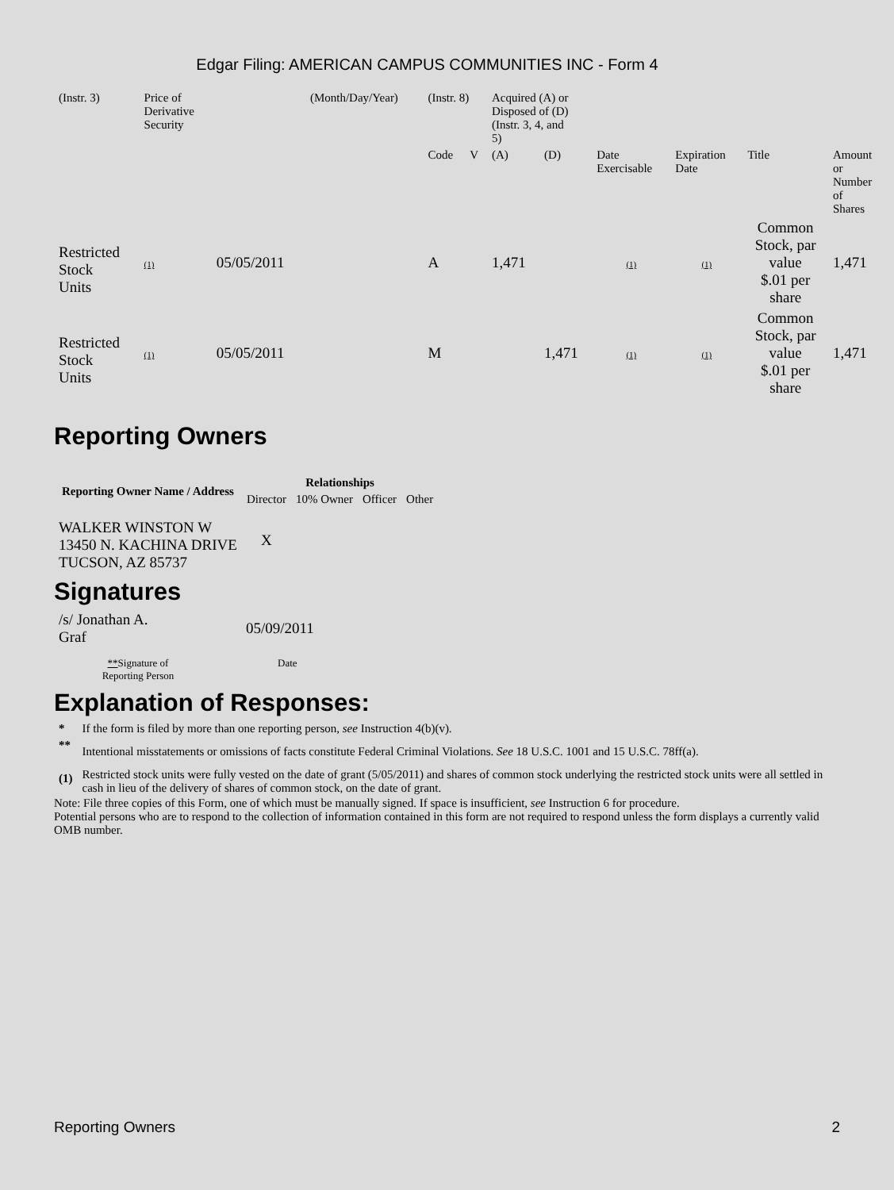Edgar Filing: AMERICAN CAMPUS COMMUNITIES INC - Form 4
| (Instr. 3) | Price of Derivative Security | | (Month/Day/Year) | (Instr. 8) | | Acquired (A) or Disposed of (D) (Instr. 3, 4, and 5) | | | | | |
| | | | | Code | V | (A) | (D) | Date Exercisable | Expiration Date | Title | Amount or Number of Shares |
| Restricted Stock Units | (1) | 05/05/2011 | | A | | 1,471 | | (1) | (1) | Common Stock, par value $.01 per share | 1,471 |
| Restricted Stock Units | (1) | 05/05/2011 | | M | | | 1,471 | (1) | (1) | Common Stock, par value $.01 per share | 1,471 |
Reporting Owners
| Reporting Owner Name / Address | Relationships | | | |
| --- | --- | --- | --- | --- |
| | Director | 10% Owner | Officer | Other |
| WALKER WINSTON W 13450 N. KACHINA DRIVE TUCSON, AZ 85737 | X | | | |
Signatures
| /s/ Jonathan A. Graf | 05/09/2011 |
| ** Signature of Reporting Person | Date |
Explanation of Responses:
| * | If the form is filed by more than one reporting person, see Instruction 4(b)(v). |
| ** | Intentional misstatements or omissions of facts constitute Federal Criminal Violations. See 18 U.S.C. 1001 and 15 U.S.C. 78ff(a). |
| (1) | Restricted stock units were fully vested on the date of grant (5/05/2011) and shares of common stock underlying the restricted stock units were all settled in cash in lieu of the delivery of shares of common stock, on the date of grant. |
Note: File three copies of this Form, one of which must be manually signed. If space is insufficient, see Instruction 6 for procedure.
Potential persons who are to respond to the collection of information contained in this form are not required to respond unless the form displays a currently valid OMB number.
Reporting Owners 2